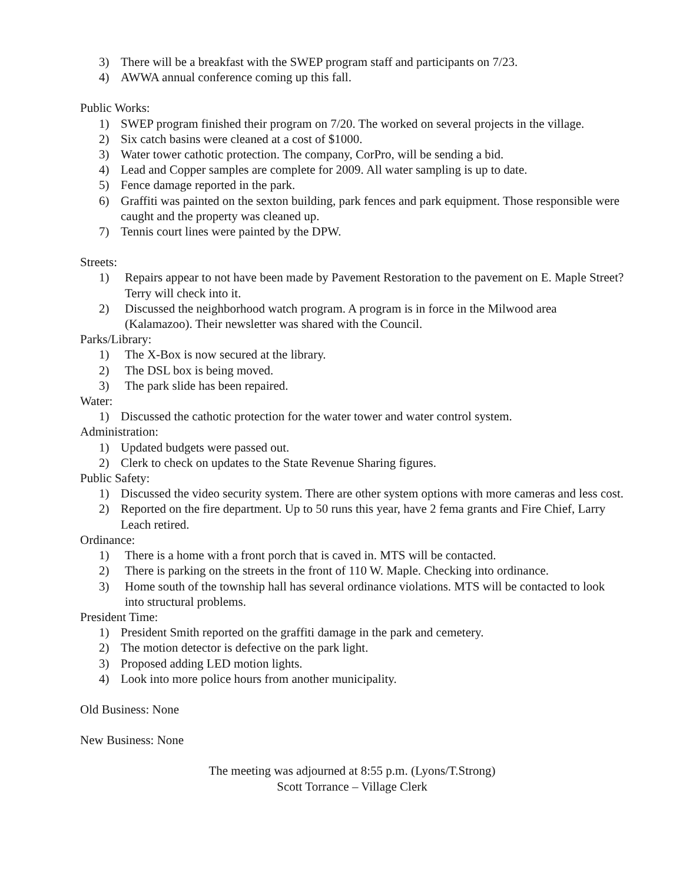3) There will be a breakfast with the SWEP program staff and participants on 7/23.
4) AWWA annual conference coming up this fall.
Public Works:
1) SWEP program finished their program on 7/20. The worked on several projects in the village.
2) Six catch basins were cleaned at a cost of $1000.
3) Water tower cathotic protection. The company, CorPro, will be sending a bid.
4) Lead and Copper samples are complete for 2009. All water sampling is up to date.
5) Fence damage reported in the park.
6) Graffiti was painted on the sexton building, park fences and park equipment. Those responsible were caught and the property was cleaned up.
7) Tennis court lines were painted by the DPW.
Streets:
1) Repairs appear to not have been made by Pavement Restoration to the pavement on E. Maple Street? Terry will check into it.
2) Discussed the neighborhood watch program. A program is in force in the Milwood area (Kalamazoo). Their newsletter was shared with the Council.
Parks/Library:
1) The X-Box is now secured at the library.
2) The DSL box is being moved.
3) The park slide has been repaired.
Water:
1) Discussed the cathotic protection for the water tower and water control system.
Administration:
1) Updated budgets were passed out.
2) Clerk to check on updates to the State Revenue Sharing figures.
Public Safety:
1) Discussed the video security system. There are other system options with more cameras and less cost.
2) Reported on the fire department. Up to 50 runs this year, have 2 fema grants and Fire Chief, Larry Leach retired.
Ordinance:
1) There is a home with a front porch that is caved in. MTS will be contacted.
2) There is parking on the streets in the front of 110 W. Maple. Checking into ordinance.
3) Home south of the township hall has several ordinance violations. MTS will be contacted to look into structural problems.
President Time:
1) President Smith reported on the graffiti damage in the park and cemetery.
2) The motion detector is defective on the park light.
3) Proposed adding LED motion lights.
4) Look into more police hours from another municipality.
Old Business: None
New Business: None
The meeting was adjourned at 8:55 p.m. (Lyons/T.Strong)
Scott Torrance – Village Clerk